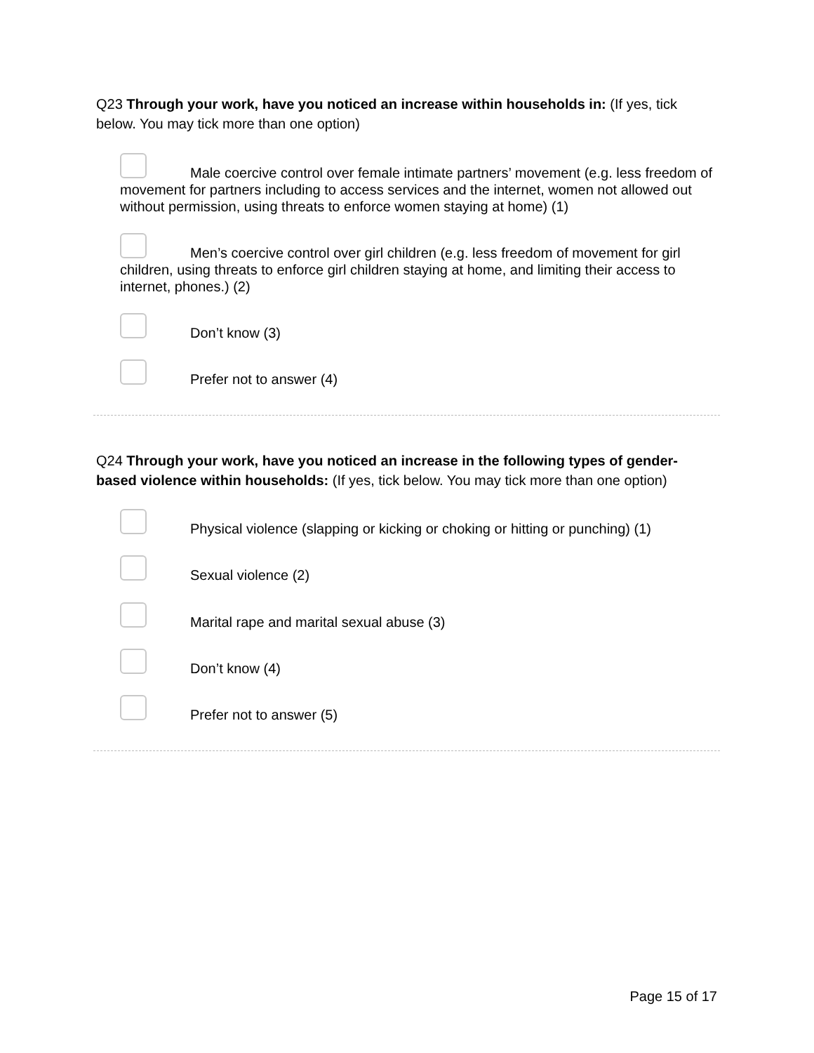Q23 Through your work, have you noticed an increase within households in: (If yes, tick below. You may tick more than one option)
Male coercive control over female intimate partners’ movement (e.g. less freedom of movement for partners including to access services and the internet, women not allowed out without permission, using threats to enforce women staying at home) (1)
Men’s coercive control over girl children (e.g. less freedom of movement for girl children, using threats to enforce girl children staying at home, and limiting their access to internet, phones.) (2)
Don’t know (3)
Prefer not to answer (4)
Q24 Through your work, have you noticed an increase in the following types of gender-based violence within households: (If yes, tick below. You may tick more than one option)
Physical violence (slapping or kicking or choking or hitting or punching) (1)
Sexual violence (2)
Marital rape and marital sexual abuse (3)
Don’t know (4)
Prefer not to answer (5)
Page 15 of 17